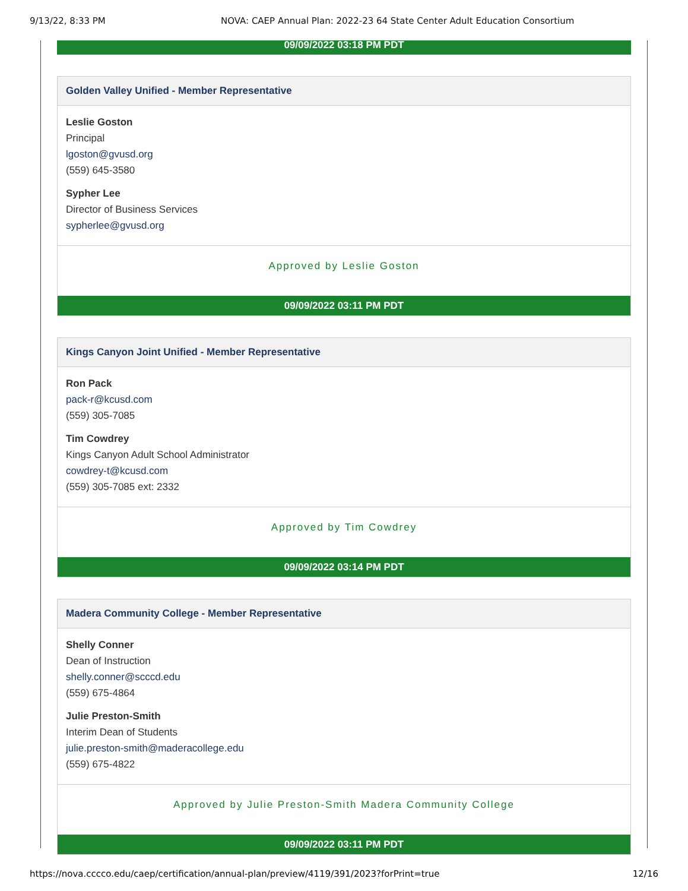9/13/22, 8:33 PM NOVA: CAEP Annual Plan: 2022-23 64 State Center Adult Education Consortium
09/09/2022 03:18 PM PDT
Golden Valley Unified - Member Representative
Leslie Goston
Principal
lgoston@gvusd.org
(559) 645-3580
Sypher Lee
Director of Business Services
sypherlee@gvusd.org
Approved by Leslie Goston
09/09/2022 03:11 PM PDT
Kings Canyon Joint Unified - Member Representative
Ron Pack
pack-r@kcusd.com
(559) 305-7085
Tim Cowdrey
Kings Canyon Adult School Administrator
cowdrey-t@kcusd.com
(559) 305-7085 ext: 2332
Approved by Tim Cowdrey
09/09/2022 03:14 PM PDT
Madera Community College - Member Representative
Shelly Conner
Dean of Instruction
shelly.conner@scccd.edu
(559) 675-4864
Julie Preston-Smith
Interim Dean of Students
julie.preston-smith@maderacollege.edu
(559) 675-4822
Approved by Julie Preston-Smith Madera Community College
09/09/2022 03:11 PM PDT
https://nova.cccco.edu/caep/certification/annual-plan/preview/4119/391/2023?forPrint=true 12/16